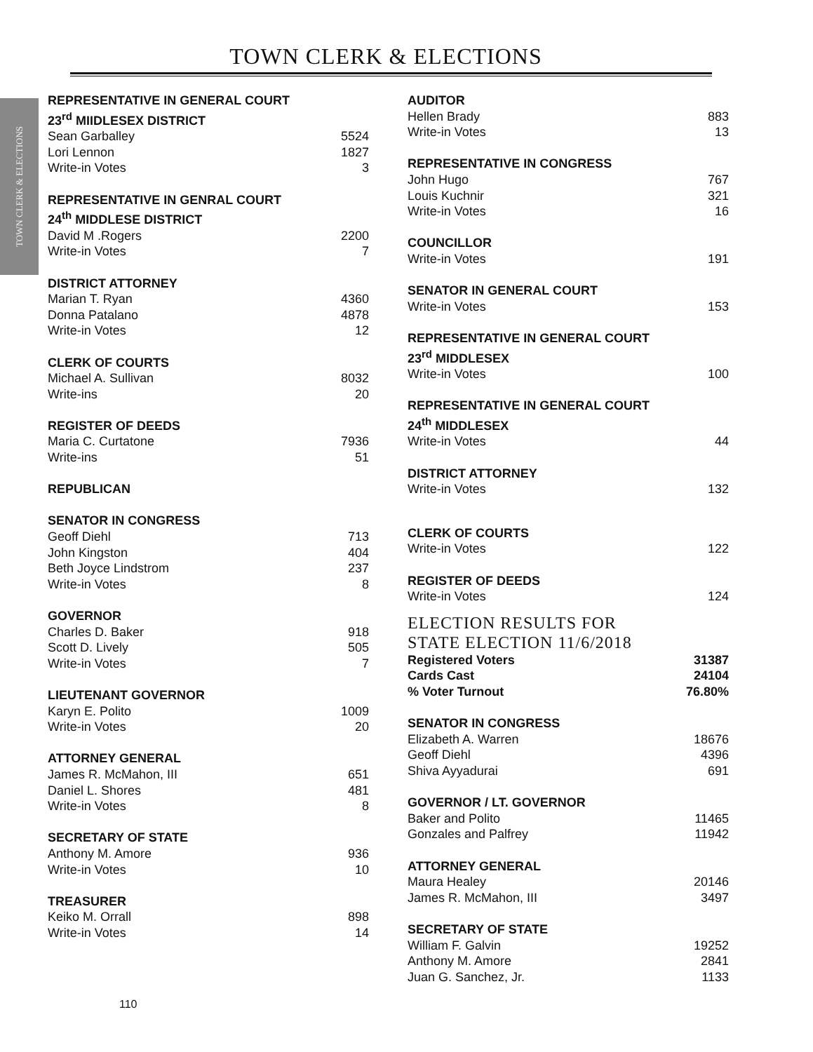TOWN CLERK & ELECTIONS
TOWN CLERK & ELECTIONS
| REPRESENTATIVE IN GENERAL COURT | |
| 23<sup>rd</sup> MIIDLESEX DISTRICT | |
| Sean Garballey | 5524 |
| Lori Lennon | 1827 |
| Write-in Votes | 3 |
| REPRESENTATIVE IN GENRAL COURT | |
| 24<sup>th</sup> MIDDLESE DISTRICT | |
| David M .Rogers | 2200 |
| Write-in Votes | 7 |
| DISTRICT ATTORNEY | |
| Marian T. Ryan | 4360 |
| Donna Patalano | 4878 |
| Write-in Votes | 12 |
| CLERK OF COURTS | |
| Michael A. Sullivan | 8032 |
| Write-ins | 20 |
| REGISTER OF DEEDS | |
| Maria C. Curtatone | 7936 |
| Write-ins | 51 |
| REPUBLICAN | |
| SENATOR IN CONGRESS | |
| Geoff Diehl | 713 |
| John Kingston | 404 |
| Beth Joyce Lindstrom | 237 |
| Write-in Votes | 8 |
| GOVERNOR | |
| Charles D. Baker | 918 |
| Scott D. Lively | 505 |
| Write-in Votes | 7 |
| LIEUTENANT GOVERNOR | |
| Karyn E. Polito | 1009 |
| Write-in Votes | 20 |
| ATTORNEY GENERAL | |
| James R. McMahon, III | 651 |
| Daniel L. Shores | 481 |
| Write-in Votes | 8 |
| SECRETARY OF STATE | |
| Anthony M. Amore | 936 |
| Write-in Votes | 10 |
| TREASURER | |
| Keiko M. Orrall | 898 |
| Write-in Votes | 14 |
| AUDITOR | |
| Hellen Brady | 883 |
| Write-in Votes | 13 |
| REPRESENTATIVE IN CONGRESS | |
| John Hugo | 767 |
| Louis Kuchnir | 321 |
| Write-in Votes | 16 |
| COUNCILLOR | |
| Write-in Votes | 191 |
| SENATOR IN GENERAL COURT | |
| Write-in Votes | 153 |
| REPRESENTATIVE IN GENERAL COURT | |
| 23<sup>rd</sup> MIDDLESEX | |
| Write-in Votes | 100 |
| REPRESENTATIVE IN GENERAL COURT | |
| 24<sup>th</sup> MIDDLESEX | |
| Write-in Votes | 44 |
| DISTRICT ATTORNEY | |
| Write-in Votes | 132 |
| CLERK OF COURTS | |
| Write-in Votes | 122 |
| REGISTER OF DEEDS | |
| Write-in Votes | 124 |
| ELECTION RESULTS FOR STATE ELECTION 11/6/2018 | |
| Registered Voters | 31387 |
| Cards Cast | 24104 |
| % Voter Turnout | 76.80% |
| SENATOR IN CONGRESS | |
| Elizabeth A. Warren | 18676 |
| Geoff Diehl | 4396 |
| Shiva Ayyadurai | 691 |
| GOVERNOR / LT. GOVERNOR | |
| Baker and Polito | 11465 |
| Gonzales and Palfrey | 11942 |
| ATTORNEY GENERAL | |
| Maura Healey | 20146 |
| James R. McMahon, III | 3497 |
| SECRETARY OF STATE | |
| William F. Galvin | 19252 |
| Anthony M. Amore | 2841 |
| Juan G. Sanchez, Jr. | 1133 |
110